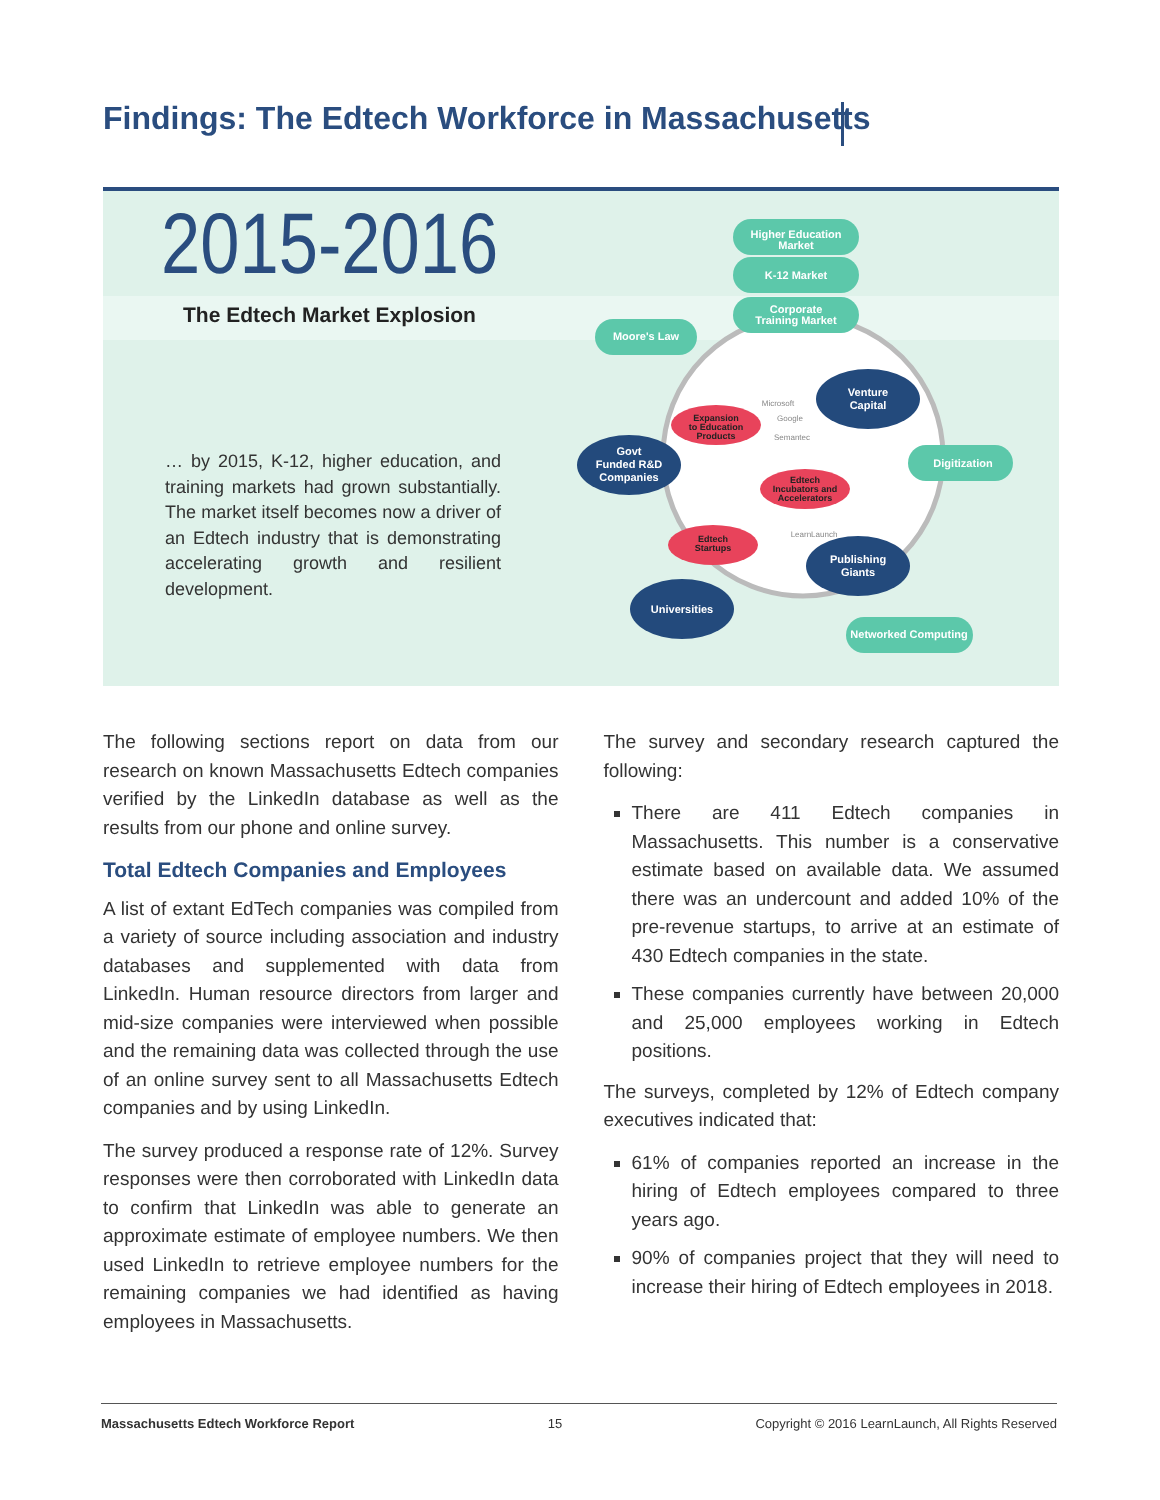Findings: The Edtech Workforce in Massachusetts
2015-2016
The Edtech Market Explosion
… by 2015, K-12, higher education, and training markets had grown substantially. The market itself becomes now a driver of an Edtech industry that is demonstrating accelerating growth and resilient development.
Higher Education
Market
K-12 Market
Corporate
Training Market
Moore's Law
Digitization
Networked Computing
Venture
Capital
Govt
Funded R&D
Companies
Publishing
Giants
Universities
Expansion
to Education
Products
Edtech
Incubators and
Accelerators
Edtech
Startups
Microsoft
Google
Semantec
LearnLaunch
The following sections report on data from our research on known Massachusetts Edtech companies verified by the LinkedIn database as well as the results from our phone and online survey.
Total Edtech Companies and Employees
A list of extant EdTech companies was compiled from a variety of source including association and industry databases and supplemented with data from LinkedIn. Human resource directors from larger and mid-size companies were interviewed when possible and the remaining data was collected through the use of an online survey sent to all Massachusetts Edtech companies and by using LinkedIn.
The survey produced a response rate of 12%. Survey responses were then corroborated with LinkedIn data to confirm that LinkedIn was able to generate an approximate estimate of employee numbers. We then used LinkedIn to retrieve employee numbers for the remaining companies we had identified as having employees in Massachusetts.
The survey and secondary research captured the following:
There are 411 Edtech companies in Massachusetts. This number is a conservative estimate based on available data. We assumed there was an undercount and added 10% of the pre-revenue startups, to arrive at an estimate of 430 Edtech companies in the state.
These companies currently have between 20,000 and 25,000 employees working in Edtech positions.
The surveys, completed by 12% of Edtech company executives indicated that:
61% of companies reported an increase in the hiring of Edtech employees compared to three years ago.
90% of companies project that they will need to increase their hiring of Edtech employees in 2018.
Massachusetts Edtech Workforce Report 15 Copyright © 2016 LearnLaunch, All Rights Reserved